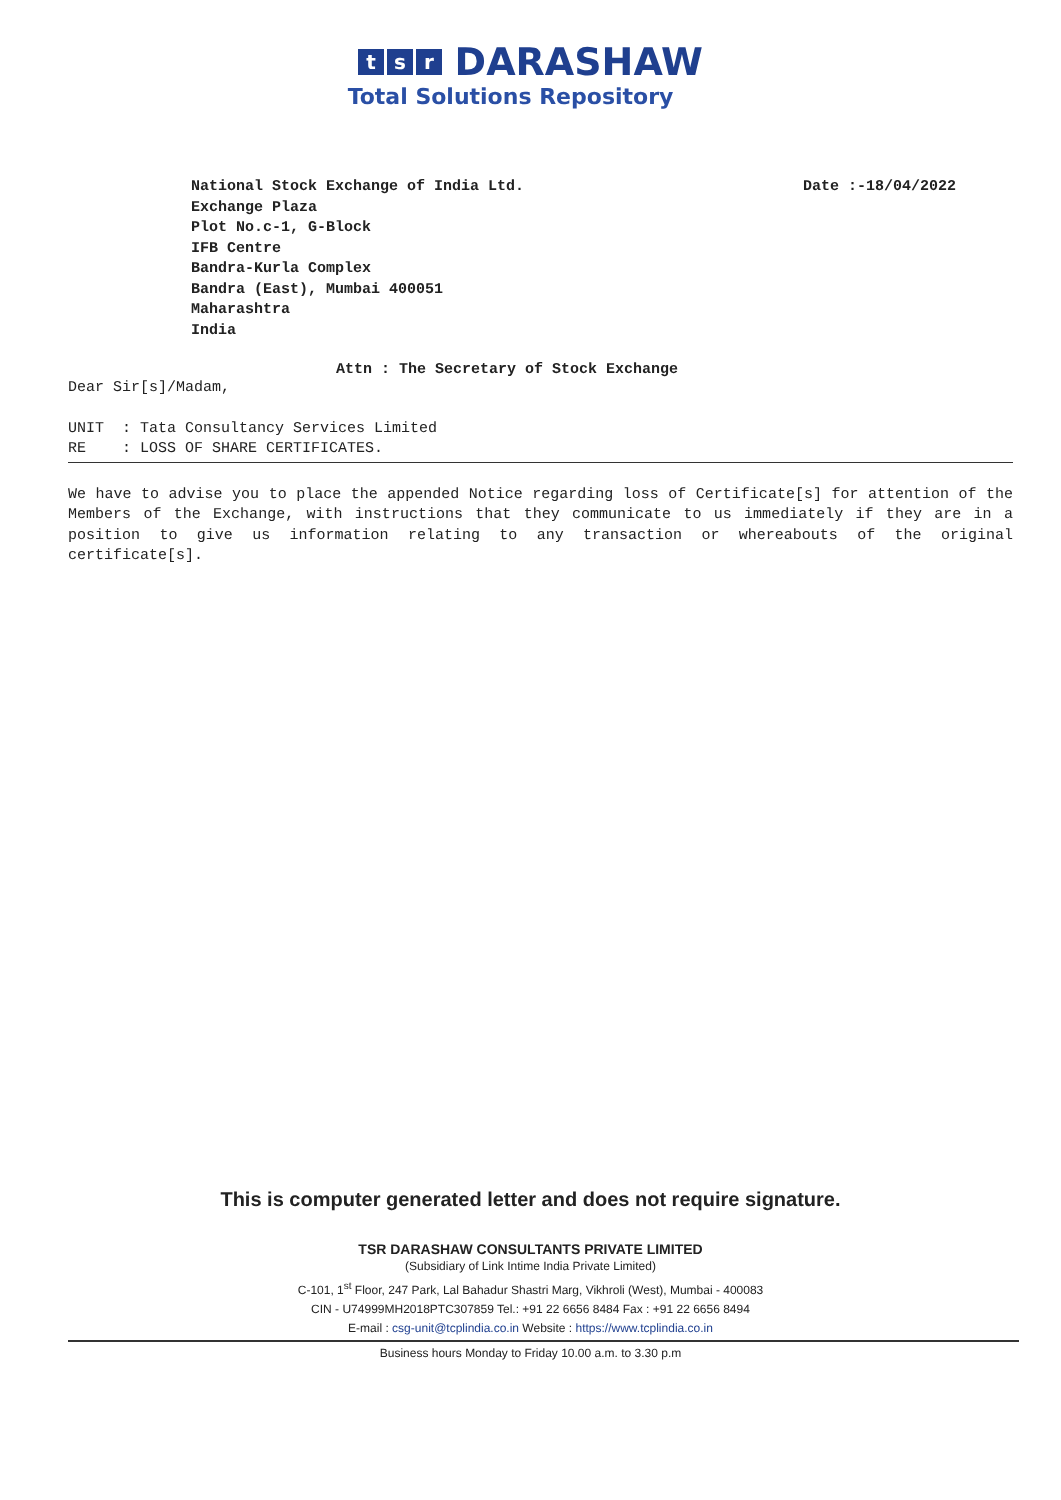t s r DARASHAW
Total Solutions Repository
National Stock Exchange of India Ltd.
Exchange Plaza
Plot No.c-1, G-Block
IFB Centre
Bandra-Kurla Complex
Bandra (East), Mumbai 400051
Maharashtra
India
Date :-18/04/2022
Attn : The Secretary of Stock Exchange
Dear Sir[s]/Madam,
UNIT : Tata Consultancy Services Limited
RE : LOSS OF SHARE CERTIFICATES.
We have to advise you to place the appended Notice regarding loss of Certificate[s] for attention of the Members of the Exchange, with instructions that they communicate to us immediately if they are in a position to give us information relating to any transaction or whereabouts of the original certificate[s].
This is computer generated letter and does not require signature.
TSR DARASHAW CONSULTANTS PRIVATE LIMITED
(Subsidiary of Link Intime India Private Limited)
C-101, 1<sup>st</sup> Floor, 247 Park, Lal Bahadur Shastri Marg, Vikhroli (West), Mumbai - 400083
CIN - U74999MH2018PTC307859 Tel.: +91 22 6656 8484 Fax : +91 22 6656 8494
E-mail : csg-unit@tcplindia.co.in Website : https://www.tcplindia.co.in
Business hours Monday to Friday 10.00 a.m. to 3.30 p.m